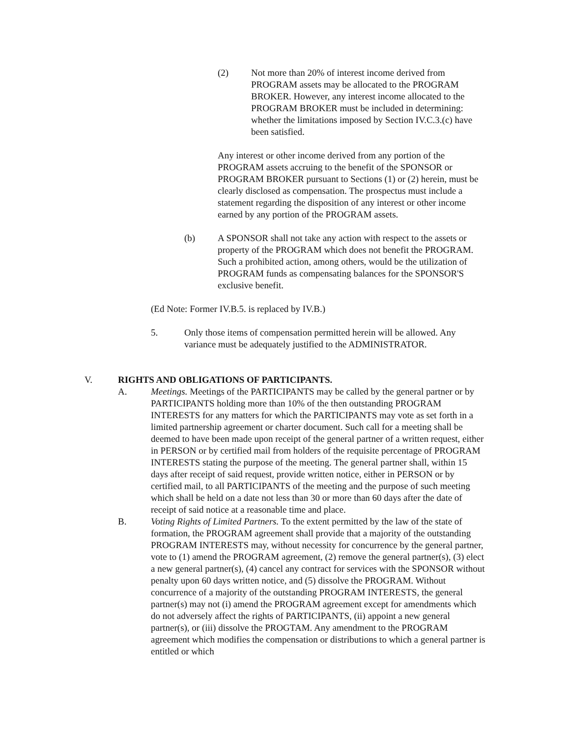(2) Not more than 20% of interest income derived from PROGRAM assets may be allocated to the PROGRAM BROKER. However, any interest income allocated to the PROGRAM BROKER must be included in determining: whether the limitations imposed by Section IV.C.3.(c) have been satisfied.
Any interest or other income derived from any portion of the PROGRAM assets accruing to the benefit of the SPONSOR or PROGRAM BROKER pursuant to Sections (1) or (2) herein, must be clearly disclosed as compensation. The prospectus must include a statement regarding the disposition of any interest or other income earned by any portion of the PROGRAM assets.
(b) A SPONSOR shall not take any action with respect to the assets or property of the PROGRAM which does not benefit the PROGRAM. Such a prohibited action, among others, would be the utilization of PROGRAM funds as compensating balances for the SPONSOR'S exclusive benefit.
(Ed Note: Former IV.B.5. is replaced by IV.B.)
5. Only those items of compensation permitted herein will be allowed. Any variance must be adequately justified to the ADMINISTRATOR.
V. RIGHTS AND OBLIGATIONS OF PARTICIPANTS.
A. Meetings. Meetings of the PARTICIPANTS may be called by the general partner or by PARTICIPANTS holding more than 10% of the then outstanding PROGRAM INTERESTS for any matters for which the PARTICIPANTS may vote as set forth in a limited partnership agreement or charter document. Such call for a meeting shall be deemed to have been made upon receipt of the general partner of a written request, either in PERSON or by certified mail from holders of the requisite percentage of PROGRAM INTERESTS stating the purpose of the meeting. The general partner shall, within 15 days after receipt of said request, provide written notice, either in PERSON or by certified mail, to all PARTICIPANTS of the meeting and the purpose of such meeting which shall be held on a date not less than 30 or more than 60 days after the date of receipt of said notice at a reasonable time and place.
B. Voting Rights of Limited Partners. To the extent permitted by the law of the state of formation, the PROGRAM agreement shall provide that a majority of the outstanding PROGRAM INTERESTS may, without necessity for concurrence by the general partner, vote to (1) amend the PROGRAM agreement, (2) remove the general partner(s), (3) elect a new general partner(s), (4) cancel any contract for services with the SPONSOR without penalty upon 60 days written notice, and (5) dissolve the PROGRAM. Without concurrence of a majority of the outstanding PROGRAM INTERESTS, the general partner(s) may not (i) amend the PROGRAM agreement except for amendments which do not adversely affect the rights of PARTICIPANTS, (ii) appoint a new general partner(s), or (iii) dissolve the PROGTAM. Any amendment to the PROGRAM agreement which modifies the compensation or distributions to which a general partner is entitled or which